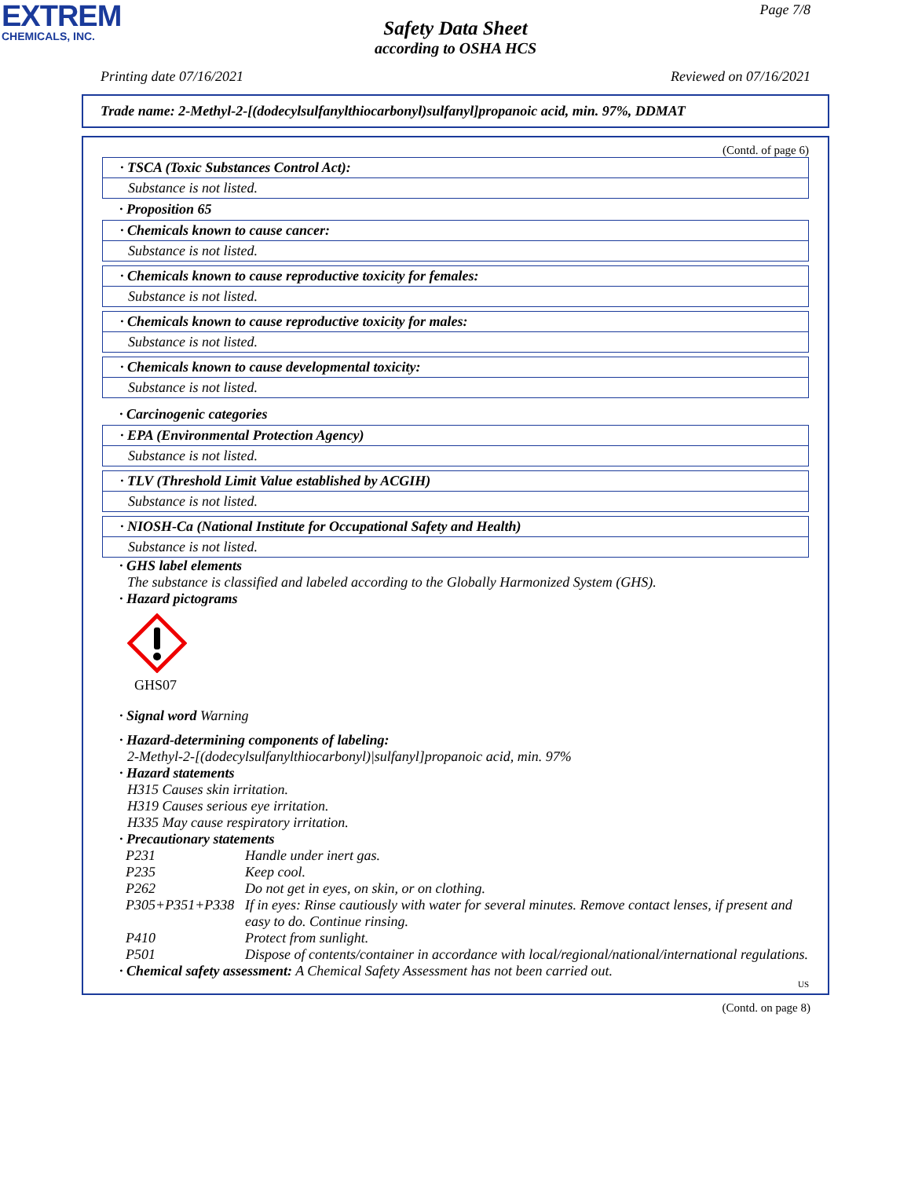EXTREM
CHEMICALS, INC.
Page 7/8
Safety Data Sheet
according to OSHA HCS
Printing date 07/16/2021 Reviewed on 07/16/2021
Trade name: 2-Methyl-2-[(dodecylsulfanylthiocarbonyl)sulfanyl]propanoic acid, min. 97%, DDMAT
(Contd. of page 6)
· TSCA (Toxic Substances Control Act):
Substance is not listed.
· Proposition 65
· Chemicals known to cause cancer:
Substance is not listed.
· Chemicals known to cause reproductive toxicity for females:
Substance is not listed.
· Chemicals known to cause reproductive toxicity for males:
Substance is not listed.
· Chemicals known to cause developmental toxicity:
Substance is not listed.
· Carcinogenic categories
· EPA (Environmental Protection Agency)
Substance is not listed.
· TLV (Threshold Limit Value established by ACGIH)
Substance is not listed.
· NIOSH-Ca (National Institute for Occupational Safety and Health)
Substance is not listed.
· GHS label elements
The substance is classified and labeled according to the Globally Harmonized System (GHS).
· Hazard pictograms
GHS07
· Signal word Warning
· Hazard-determining components of labeling:
2-Methyl-2-[(dodecylsulfanylthiocarbonyl)|sulfanyl]propanoic acid, min. 97%
· Hazard statements
H315 Causes skin irritation.
H319 Causes serious eye irritation.
H335 May cause respiratory irritation.
· Precautionary statements
| P231 | Handle under inert gas. |
| P235 | Keep cool. |
| P262 | Do not get in eyes, on skin, or on clothing. |
| P305+P351+P338 | If in eyes: Rinse cautiously with water for several minutes. Remove contact lenses, if present and easy to do. Continue rinsing. |
| P410 | Protect from sunlight. |
| P501 | Dispose of contents/container in accordance with local/regional/national/international regulations. |
· Chemical safety assessment: A Chemical Safety Assessment has not been carried out.
US
(Contd. on page 8)